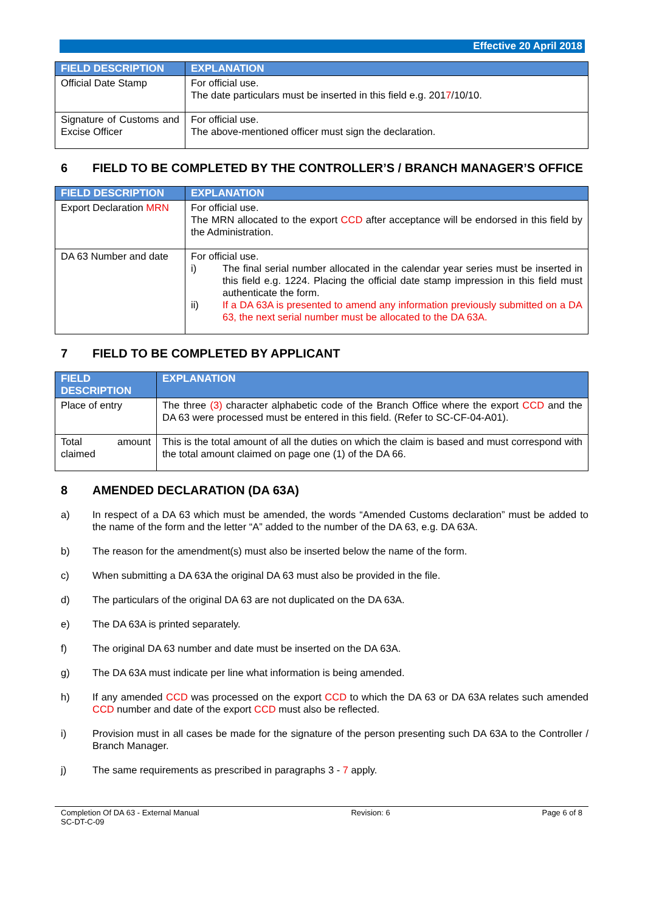Effective 20 April 2018
| FIELD DESCRIPTION | EXPLANATION |
| --- | --- |
| Official Date Stamp | For official use. The date particulars must be inserted in this field e.g. 201 7 /10/10. |
| Signature of Customs and Excise Officer | For official use. The above-mentioned officer must sign the declaration. |
6 FIELD TO BE COMPLETED BY THE CONTROLLER’S / BRANCH MANAGER’S OFFICE
| FIELD DESCRIPTION | EXPLANATION |
| --- | --- |
| Export Declaration MRN | For official use. The MRN allocated to the export CCD after acceptance will be endorsed in this field by the Administration. |
| DA 63 Number and date | For official use. i) The final serial number allocated in the calendar year series must be inserted in this field e.g. 1224. Placing the official date stamp impression in this field must authenticate the form. ii) If a DA 63A is presented to amend any information previously submitted on a DA 63, the next serial number must be allocated to the DA 63A. |
7 FIELD TO BE COMPLETED BY APPLICANT
| FIELD DESCRIPTION | EXPLANATION |
| --- | --- |
| Place of entry | The three (3) character alphabetic code of the Branch Office where the export CCD and the DA 63 were processed must be entered in this field. (Refer to SC-CF-04-A01). |
| Total amount claimed | This is the total amount of all the duties on which the claim is based and must correspond with the total amount claimed on page one (1) of the DA 66. |
8 AMENDED DECLARATION (DA 63A)
a) In respect of a DA 63 which must be amended, the words “Amended Customs declaration” must be added to the name of the form and the letter “A” added to the number of the DA 63, e.g. DA 63A.
b) The reason for the amendment(s) must also be inserted below the name of the form.
c) When submitting a DA 63A the original DA 63 must also be provided in the file.
d) The particulars of the original DA 63 are not duplicated on the DA 63A.
e) The DA 63A is printed separately.
f) The original DA 63 number and date must be inserted on the DA 63A.
g) The DA 63A must indicate per line what information is being amended.
h) If any amended CCD was processed on the export CCD to which the DA 63 or DA 63A relates such amended CCD number and date of the export CCD must also be reflected.
i) Provision must in all cases be made for the signature of the person presenting such DA 63A to the Controller / Branch Manager.
j) The same requirements as prescribed in paragraphs 3 - 7 apply.
Completion Of DA 63 - External Manual
SC-DT-C-09
Revision: 6 Page 6 of 8